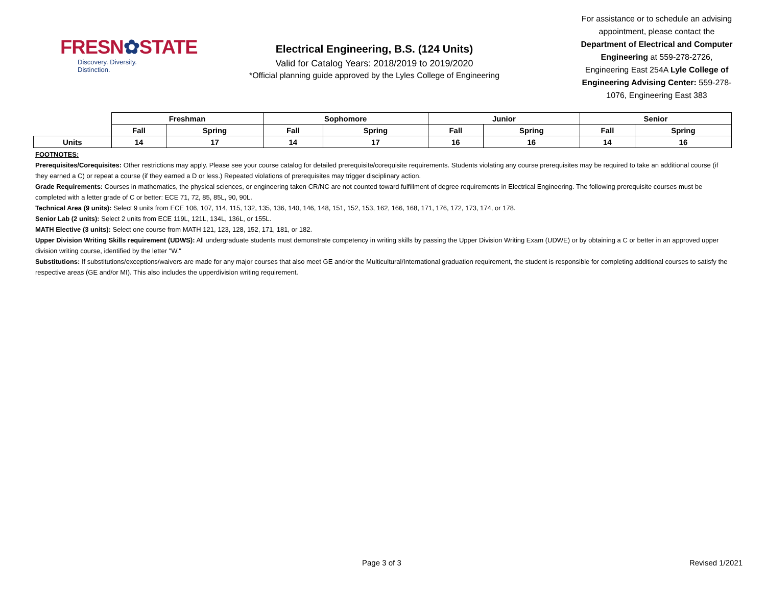FRESN✿STATE
Discovery. Diversity. Distinction.
Electrical Engineering, B.S. (124 Units)
Valid for Catalog Years: 2018/2019 to 2019/2020
*Official planning guide approved by the Lyles College of Engineering
For assistance or to schedule an advising appointment, please contact the Department of Electrical and Computer Engineering at 559-278-2726, Engineering East 254A Lyle College of Engineering Advising Center: 559-278-1076, Engineering East 383
| | Freshman | | Sophomore | | Junior | | Senior | |
| | Fall | Spring | Fall | Spring | Fall | Spring | Fall | Spring |
| Units | 14 | 17 | 14 | 17 | 16 | 16 | 14 | 16 |
FOOTNOTES:
Prerequisites/Corequisites: Other restrictions may apply. Please see your course catalog for detailed prerequisite/corequisite requirements. Students violating any course prerequisites may be required to take an additional course (if they earned a C) or repeat a course (if they earned a D or less.) Repeated violations of prerequisites may trigger disciplinary action.
Grade Requirements: Courses in mathematics, the physical sciences, or engineering taken CR/NC are not counted toward fulfillment of degree requirements in Electrical Engineering. The following prerequisite courses must be completed with a letter grade of C or better: ECE 71, 72, 85, 85L, 90, 90L.
Technical Area (9 units): Select 9 units from ECE 106, 107, 114, 115, 132, 135, 136, 140, 146, 148, 151, 152, 153, 162, 166, 168, 171, 176, 172, 173, 174, or 178.
Senior Lab (2 units): Select 2 units from ECE 119L, 121L, 134L, 136L, or 155L.
MATH Elective (3 units): Select one course from MATH 121, 123, 128, 152, 171, 181, or 182.
Upper Division Writing Skills requirement (UDWS): All undergraduate students must demonstrate competency in writing skills by passing the Upper Division Writing Exam (UDWE) or by obtaining a C or better in an approved upper division writing course, identified by the letter "W."
Substitutions: If substitutions/exceptions/waivers are made for any major courses that also meet GE and/or the Multicultural/International graduation requirement, the student is responsible for completing additional courses to satisfy the respective areas (GE and/or MI). This also includes the upperdivision writing requirement.
Page 3 of 3 Revised 1/2021